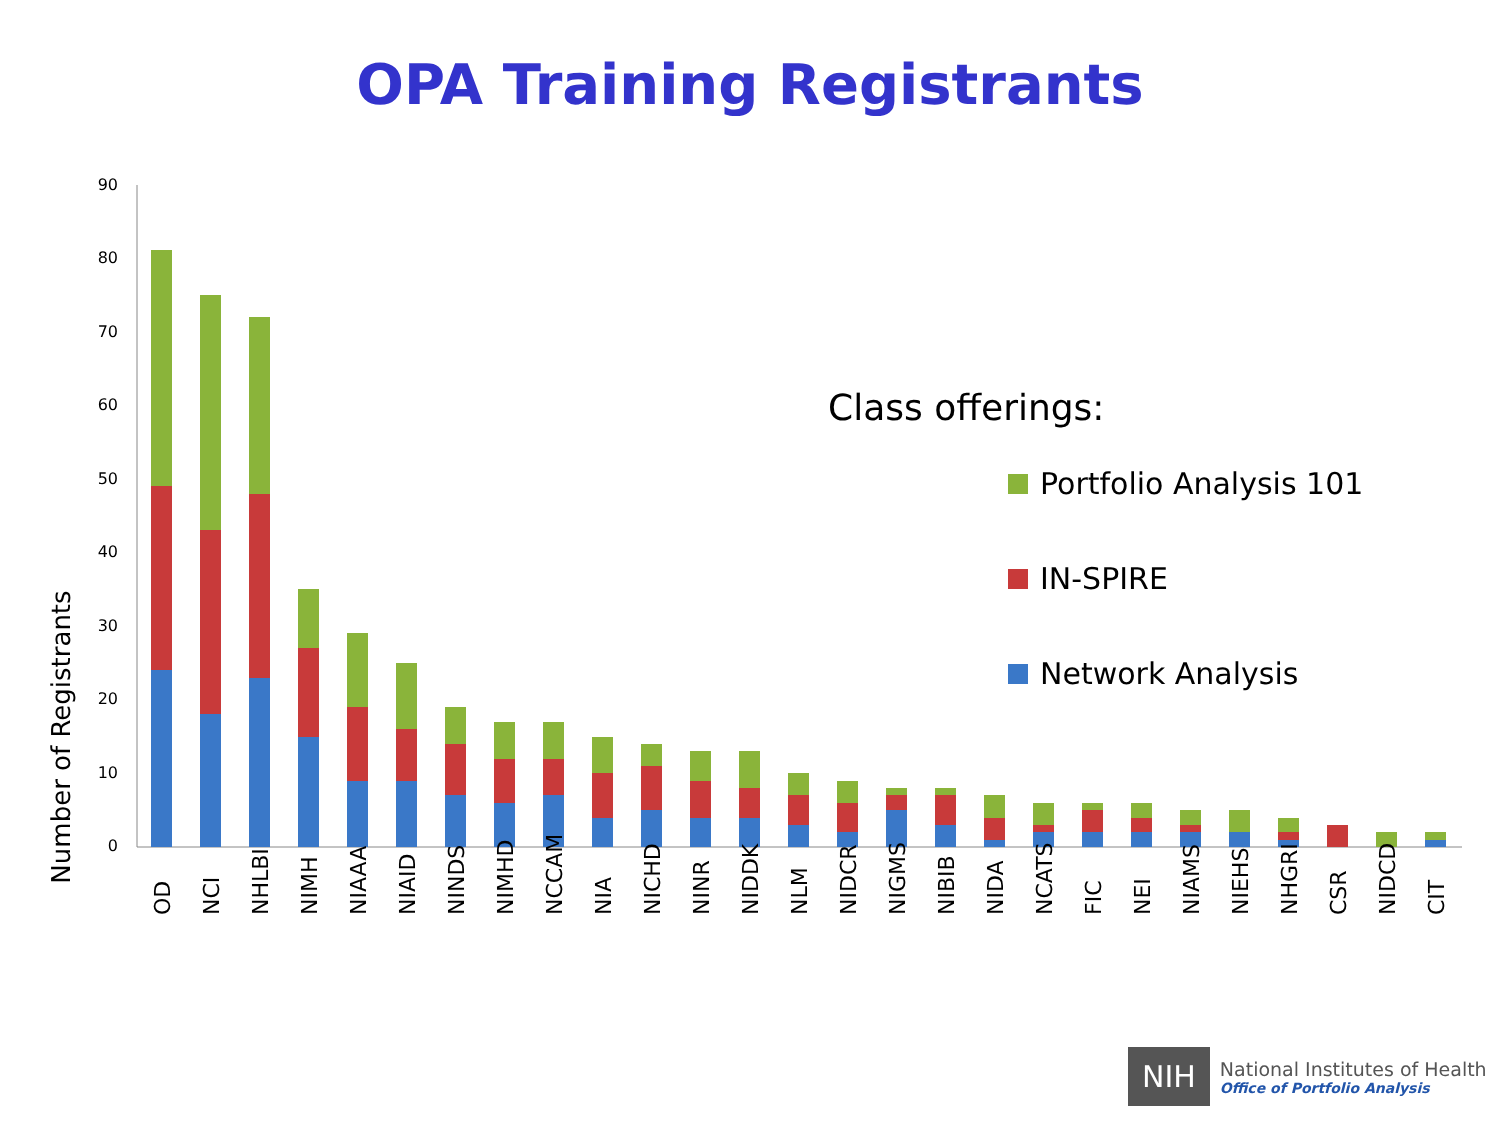OPA Training Registrants
Number of Registrants
0
10
20
30
40
50
60
70
80
90
OD
NCI
NHLBI
NIMH
NIAAA
NIAID
NINDS
NIMHD
NCCAM
NIA
NICHD
NINR
NIDDK
NLM
NIDCR
NIGMS
NIBIB
NIDA
NCATS
FIC
NEI
NIAMS
NIEHS
NHGRI
CSR
NIDCD
CIT
Class offerings:
Portfolio Analysis 101
IN-SPIRE
Network Analysis
NIH
National Institutes of Health
Office of Portfolio Analysis